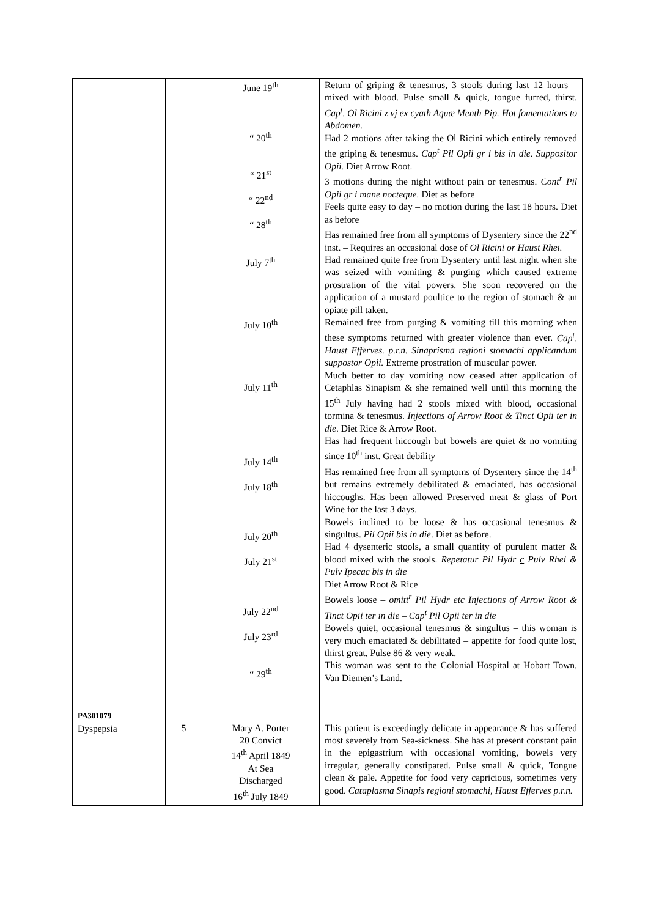| | | June 19<sup>th</sup> “ 20<sup>th</sup> “ 21<sup>st</sup> “ 22<sup>nd</sup> “ 28<sup>th</sup> July 7<sup>th</sup> July 10<sup>th</sup> July 11<sup>th</sup> July 14<sup>th</sup> July 18<sup>th</sup> July 20<sup>th</sup> July 21<sup>st</sup> July 22<sup>nd</sup> July 23<sup>rd</sup> “ 29<sup>th</sup> | Return of griping & tenesmus, 3 stools during last 12 hours – mixed with blood. Pulse small & quick, tongue furred, thirst. Cap<sup>t</sup>. Ol Ricini z vj ex cyath Aquæ Menth Pip. Hot fomentations to Abdomen. Had 2 motions after taking the Ol Ricini which entirely removed the griping & tenesmus. Cap<sup>t</sup> Pil Opii gr i bis in die. Suppositor Opii. Diet Arrow Root. 3 motions during the night without pain or tenesmus. Cont<sup>r</sup> Pil Opii gr i mane nocteque. Diet as before Feels quite easy to day – no motion during the last 18 hours. Diet as before Has remained free from all symptoms of Dysentery since the 22<sup>nd</sup> inst. – Requires an occasional dose of Ol Ricini or Haust Rhei. Had remained quite free from Dysentery until last night when she was seized with vomiting & purging which caused extreme prostration of the vital powers. She soon recovered on the application of a mustard poultice to the region of stomach & an opiate pill taken. Remained free from purging & vomiting till this morning when these symptoms returned with greater violence than ever. Cap<sup>t</sup>. Haust Efferves. p.r.n. Sinaprisma regioni stomachi applicandum suppostor Opii. Extreme prostration of muscular power. Much better to day vomiting now ceased after application of Cetaphlas Sinapism & she remained well until this morning the 15<sup>th</sup> July having had 2 stools mixed with blood, occasional tormina & tenesmus. Injections of Arrow Root & Tinct Opii ter in die . Diet Rice & Arrow Root. Has had frequent hiccough but bowels are quiet & no vomiting since 10<sup>th</sup> inst. Great debility Has remained free from all symptoms of Dysentery since the 14<sup>th</sup> but remains extremely debilitated & emaciated, has occasional hiccoughs. Has been allowed Preserved meat & glass of Port Wine for the last 3 days. Bowels inclined to be loose & has occasional tenesmus & singultus. Pil Opii bis in die . Diet as before. Had 4 dysenteric stools, a small quantity of purulent matter & blood mixed with the stools. Repetatur Pil Hydr c Pulv Rhei & Pulv Ipecac bis in die Diet Arrow Root & Rice Bowels loose – omitt<sup>r</sup> Pil Hydr etc Injections of Arrow Root & Tinct Opii ter in die – Cap<sup>t</sup> Pil Opii ter in die Bowels quiet, occasional tenesmus & singultus – this woman is very much emaciated & debilitated – appetite for food quite lost, thirst great, Pulse 86 & very weak. This woman was sent to the Colonial Hospital at Hobart Town, Van Diemen’s Land. |
| PA301079 Dyspepsia | 5 | Mary A. Porter 20 Convict 14<sup>th</sup> April 1849 At Sea Discharged 16<sup>th</sup> July 1849 | This patient is exceedingly delicate in appearance & has suffered most severely from Sea-sickness. She has at present constant pain in the epigastrium with occasional vomiting, bowels very irregular, generally constipated. Pulse small & quick, Tongue clean & pale. Appetite for food very capricious, sometimes very good. Cataplasma Sinapis regioni stomachi, Haust Efferves p.r.n. |